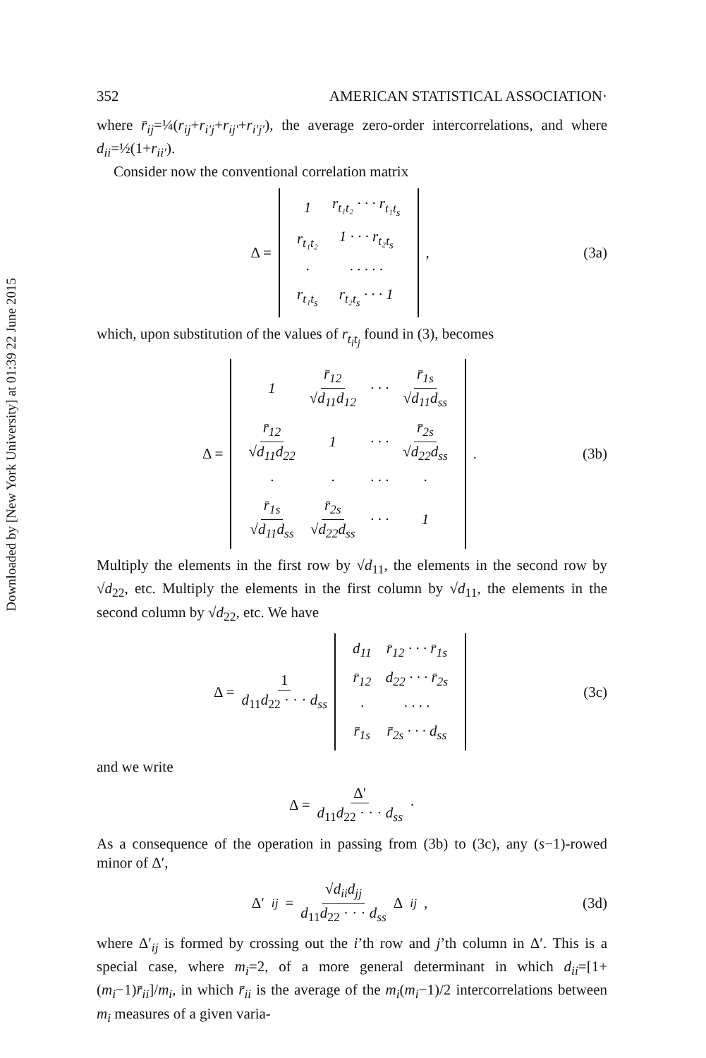Downloaded by [New York University] at 01:39 22 June 2015
352 AMERICAN STATISTICAL ASSOCIATION·
where r̄<sub>ij</sub>=¼(r<sub>ij</sub>+r<sub>i′j</sub>+r<sub>ij′</sub>+r<sub>i′j′</sub>), the average zero-order intercorrelations, and where d<sub>ii</sub>=½(1+r<sub>ii′</sub>).
Consider now the conventional correlation matrix
Δ =
| 1 | r<sub>t₁t₂</sub> · · · r<sub>t₁t<sub>s</sub></sub> |
| r<sub>t₁t₂</sub> | 1 · · · r<sub>t₂t<sub>s</sub></sub> |
| · | · · · · · |
| r<sub>t₁t<sub>s</sub></sub> | r<sub>t₂t<sub>s</sub></sub> · · · 1 |
,
(3a)
which, upon substitution of the values of r<sub>t<sub>i</sub>t<sub>j</sub></sub> found in (3), becomes
Δ =
| 1 | r̄<sub>12</sub> √ d<sub>11</sub> d<sub>12</sub> | · · · | r̄<sub>1s</sub> √ d<sub>11</sub> d<sub>ss</sub> |
| r̄<sub>12</sub> √ d<sub>11</sub> d<sub>22</sub> | 1 | · · · | r̄<sub>2s</sub> √ d<sub>22</sub> d<sub>ss</sub> |
| · | · | · · · | · |
| r̄<sub>1s</sub> √ d<sub>11</sub> d<sub>ss</sub> | r̄<sub>2s</sub> √ d<sub>22</sub> d<sub>ss</sub> | · · · | 1 |
.
(3b)
Multiply the elements in the first row by √d<sub>11</sub>, the elements in the second row by √d<sub>22</sub>, etc. Multiply the elements in the first column by √d<sub>11</sub>, the elements in the second column by √d<sub>22</sub>, etc. We have
Δ = 1 d<sub>11</sub>d<sub>22</sub> · · · d<sub>ss</sub>
| d<sub>11</sub> | r̄<sub>12</sub> · · · r̄<sub>1s</sub> |
| r̄<sub>12</sub> | d<sub>22</sub> · · · r̄<sub>2s</sub> |
| · | · · · · |
| r̄<sub>1s</sub> | r̄<sub>2s</sub> · · · d<sub>ss</sub> |
(3c)
and we write
Δ = Δ′ d<sub>11</sub>d<sub>22</sub> · · · d<sub>ss</sub> ·
As a consequence of the operation in passing from (3b) to (3c), any (s−1)-rowed minor of Δ′,
Δ′<sub>ij</sub> = √d<sub>ii</sub>d<sub>jj</sub> d<sub>11</sub>d<sub>22</sub> · · · d<sub>ss</sub> Δ<sub>ij</sub>,
(3d)
where Δ′<sub>ij</sub> is formed by crossing out the i’th row and j’th column in Δ′. This is a special case, where m<sub>i</sub>=2, of a more general determinant in which d<sub>ii</sub>=[1+(m<sub>i</sub>−1)r̄<sub>ii</sub>]/m<sub>i</sub>, in which r̄<sub>ii</sub> is the average of the m<sub>i</sub>(m<sub>i</sub>−1)/2 intercorrelations between m<sub>i</sub> measures of a given varia-